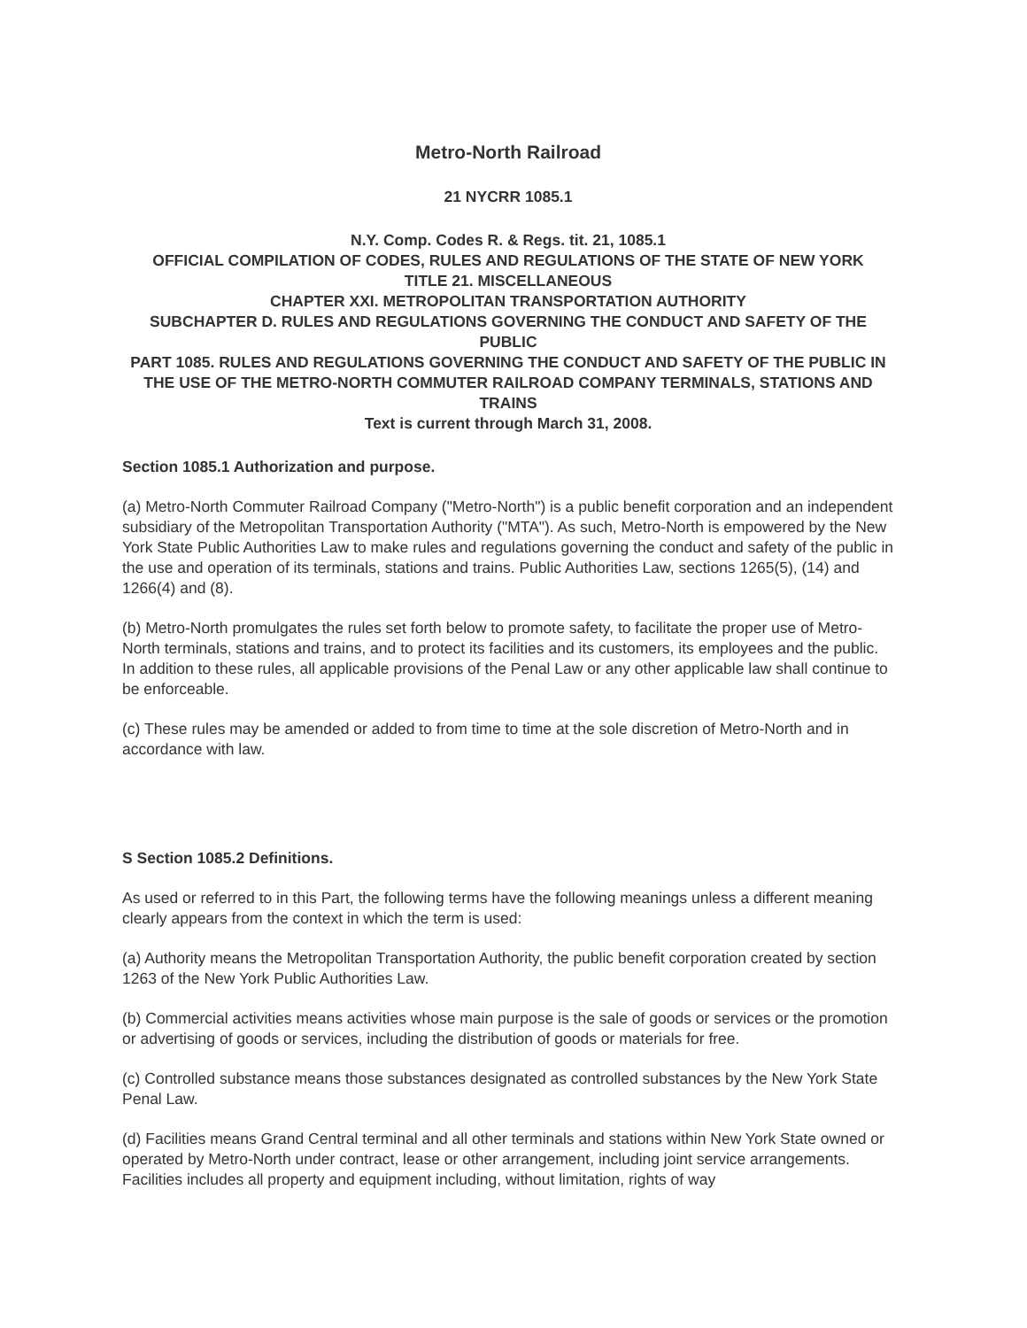Metro-North Railroad
21 NYCRR 1085.1
N.Y. Comp. Codes R. & Regs. tit. 21, 1085.1
OFFICIAL COMPILATION OF CODES, RULES AND REGULATIONS OF THE STATE OF NEW YORK
TITLE 21. MISCELLANEOUS
CHAPTER XXI. METROPOLITAN TRANSPORTATION AUTHORITY
SUBCHAPTER D. RULES AND REGULATIONS GOVERNING THE CONDUCT AND SAFETY OF THE PUBLIC
PART 1085. RULES AND REGULATIONS GOVERNING THE CONDUCT AND SAFETY OF THE PUBLIC IN THE USE OF THE METRO-NORTH COMMUTER RAILROAD COMPANY TERMINALS, STATIONS AND TRAINS
Text is current through March 31, 2008.
Section 1085.1 Authorization and purpose.
(a) Metro-North Commuter Railroad Company ("Metro-North") is a public benefit corporation and an independent subsidiary of the Metropolitan Transportation Authority ("MTA"). As such, Metro-North is empowered by the New York State Public Authorities Law to make rules and regulations governing the conduct and safety of the public in the use and operation of its terminals, stations and trains. Public Authorities Law, sections 1265(5), (14) and 1266(4) and (8).
(b) Metro-North promulgates the rules set forth below to promote safety, to facilitate the proper use of Metro-North terminals, stations and trains, and to protect its facilities and its customers, its employees and the public. In addition to these rules, all applicable provisions of the Penal Law or any other applicable law shall continue to be enforceable.
(c) These rules may be amended or added to from time to time at the sole discretion of Metro-North and in accordance with law.
S Section 1085.2 Definitions.
As used or referred to in this Part, the following terms have the following meanings unless a different meaning clearly appears from the context in which the term is used:
(a) Authority means the Metropolitan Transportation Authority, the public benefit corporation created by section 1263 of the New York Public Authorities Law.
(b) Commercial activities means activities whose main purpose is the sale of goods or services or the promotion or advertising of goods or services, including the distribution of goods or materials for free.
(c) Controlled substance means those substances designated as controlled substances by the New York State Penal Law.
(d) Facilities means Grand Central terminal and all other terminals and stations within New York State owned or operated by Metro-North under contract, lease or other arrangement, including joint service arrangements. Facilities includes all property and equipment including, without limitation, rights of way